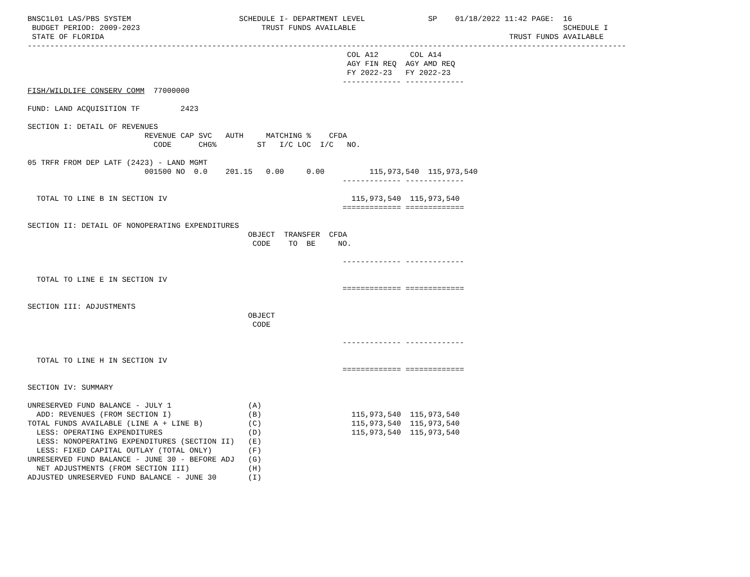BNSC1L01 LAS/PBS SYSTEM                        SCHEDULE I- DEPARTMENT LEVEL              SP    01/18/2022 11:42 PAGE:  16
 BUDGET PERIOD: 2009-2023                           TRUST FUNDS AVAILABLE                                              SCHEDULE I
 STATE OF FLORIDA                                                                                          TRUST FUNDS AVAILABLE
-------------------------------------------------------------------------------------------------------------------------------------
                                                                       COL A12       COL A14
                                                                       AGY FIN REQ  AGY AMD REQ
                                                                       FY 2022-23   FY 2022-23
                                                                      ------------- -------------
FISH/WILDLIFE CONSERV COMM  77000000

FUND: LAND ACQUISITION TF         2423

SECTION I: DETAIL OF REVENUES
                          REVENUE CAP SVC   AUTH     MATCHING %    CFDA
                            CODE      CHG%         ST   I/C LOC  I/C   NO.

05 TRFR FROM DEP LATF (2423) - LAND MGMT
                          001500 NO  0.0    201.15   0.00     0.00          115,973,540  115,973,540
                                                                      ------------- -------------

  TOTAL TO LINE B IN SECTION IV                                         115,973,540  115,973,540
                                                                      ============= =============

SECTION II: DETAIL OF NONOPERATING EXPENDITURES
                                                 OBJECT  TRANSFER  CFDA
                                                  CODE    TO  BE     NO.

                                                                      ------------- -------------

  TOTAL TO LINE E IN SECTION IV
                                                                      ============= =============

SECTION III: ADJUSTMENTS
                                                 OBJECT
                                                  CODE

                                                                      ------------- -------------

  TOTAL TO LINE H IN SECTION IV
                                                                      ============= =============

SECTION IV: SUMMARY

UNRESERVED FUND BALANCE - JULY 1                 (A)
  ADD: REVENUES (FROM SECTION I)                 (B)                    115,973,540  115,973,540
TOTAL FUNDS AVAILABLE (LINE A + LINE B)          (C)                    115,973,540  115,973,540
  LESS: OPERATING EXPENDITURES                   (D)                    115,973,540  115,973,540
  LESS: NONOPERATING EXPENDITURES (SECTION II)   (E)
  LESS: FIXED CAPITAL OUTLAY (TOTAL ONLY)        (F)
UNRESERVED FUND BALANCE - JUNE 30 - BEFORE ADJ   (G)
  NET ADJUSTMENTS (FROM SECTION III)             (H)
ADJUSTED UNRESERVED FUND BALANCE - JUNE 30       (I)